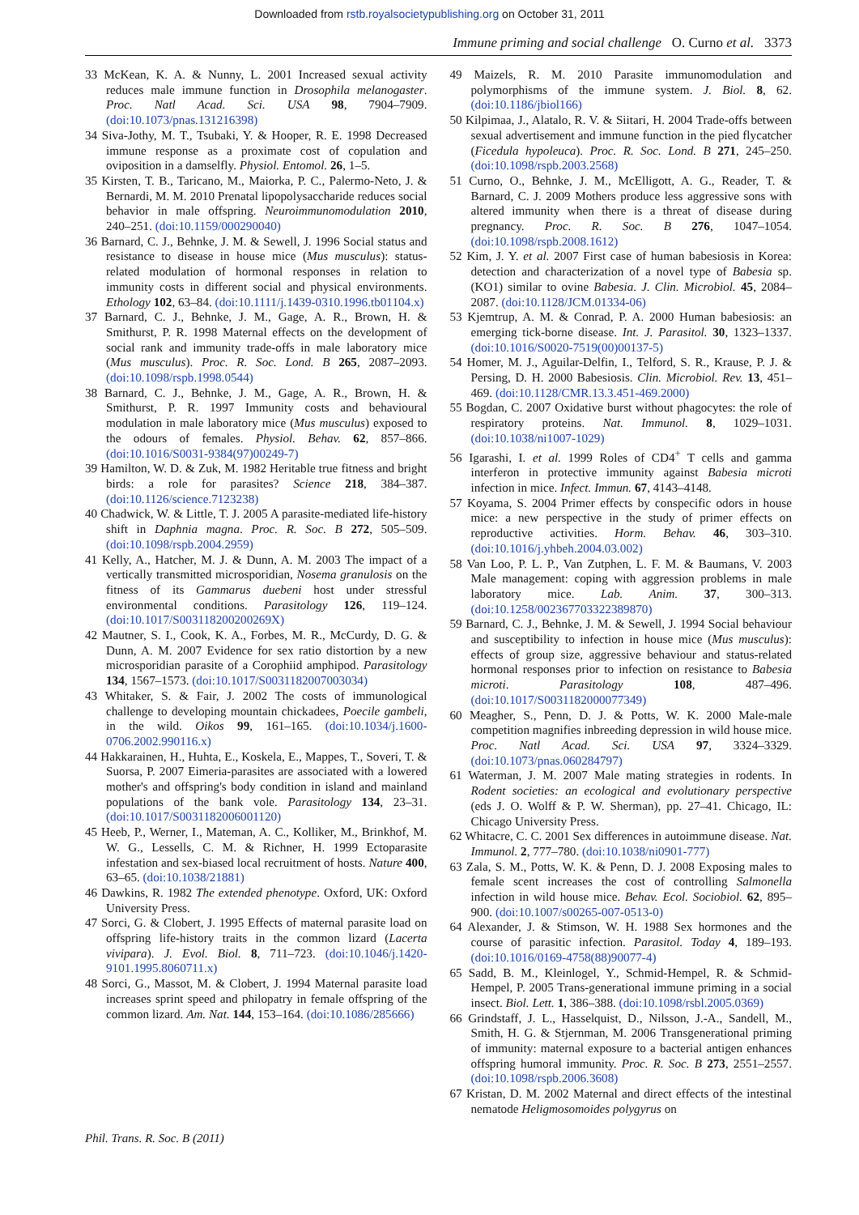Downloaded from rstb.royalsocietypublishing.org on October 31, 2011
Immune priming and social challenge O. Curno et al. 3373
33 McKean, K. A. & Nunny, L. 2001 Increased sexual activity reduces male immune function in Drosophila melanogaster. Proc. Natl Acad. Sci. USA 98, 7904–7909. (doi:10.1073/pnas.131216398)
34 Siva-Jothy, M. T., Tsubaki, Y. & Hooper, R. E. 1998 Decreased immune response as a proximate cost of copulation and oviposition in a damselfly. Physiol. Entomol. 26, 1–5.
35 Kirsten, T. B., Taricano, M., Maiorka, P. C., Palermo-Neto, J. & Bernardi, M. M. 2010 Prenatal lipopolysaccharide reduces social behavior in male offspring. Neuroimmunomodulation 2010, 240–251. (doi:10.1159/000290040)
36 Barnard, C. J., Behnke, J. M. & Sewell, J. 1996 Social status and resistance to disease in house mice (Mus musculus): status-related modulation of hormonal responses in relation to immunity costs in different social and physical environments. Ethology 102, 63–84. (doi:10.1111/j.1439-0310.1996.tb01104.x)
37 Barnard, C. J., Behnke, J. M., Gage, A. R., Brown, H. & Smithurst, P. R. 1998 Maternal effects on the development of social rank and immunity trade-offs in male laboratory mice (Mus musculus). Proc. R. Soc. Lond. B 265, 2087–2093. (doi:10.1098/rspb.1998.0544)
38 Barnard, C. J., Behnke, J. M., Gage, A. R., Brown, H. & Smithurst, P. R. 1997 Immunity costs and behavioural modulation in male laboratory mice (Mus musculus) exposed to the odours of females. Physiol. Behav. 62, 857–866. (doi:10.1016/S0031-9384(97)00249-7)
39 Hamilton, W. D. & Zuk, M. 1982 Heritable true fitness and bright birds: a role for parasites? Science 218, 384–387. (doi:10.1126/science.7123238)
40 Chadwick, W. & Little, T. J. 2005 A parasite-mediated life-history shift in Daphnia magna. Proc. R. Soc. B 272, 505–509. (doi:10.1098/rspb.2004.2959)
41 Kelly, A., Hatcher, M. J. & Dunn, A. M. 2003 The impact of a vertically transmitted microsporidian, Nosema granulosis on the fitness of its Gammarus duebeni host under stressful environmental conditions. Parasitology 126, 119–124. (doi:10.1017/S003118200200269X)
42 Mautner, S. I., Cook, K. A., Forbes, M. R., McCurdy, D. G. & Dunn, A. M. 2007 Evidence for sex ratio distortion by a new microsporidian parasite of a Corophiid amphipod. Parasitology 134, 1567–1573. (doi:10.1017/S0031182007003034)
43 Whitaker, S. & Fair, J. 2002 The costs of immunological challenge to developing mountain chickadees, Poecile gambeli, in the wild. Oikos 99, 161–165. (doi:10.1034/j.1600-0706.2002.990116.x)
44 Hakkarainen, H., Huhta, E., Koskela, E., Mappes, T., Soveri, T. & Suorsa, P. 2007 Eimeria-parasites are associated with a lowered mother's and offspring's body condition in island and mainland populations of the bank vole. Parasitology 134, 23–31. (doi:10.1017/S0031182006001120)
45 Heeb, P., Werner, I., Mateman, A. C., Kolliker, M., Brinkhof, M. W. G., Lessells, C. M. & Richner, H. 1999 Ectoparasite infestation and sex-biased local recruitment of hosts. Nature 400, 63–65. (doi:10.1038/21881)
46 Dawkins, R. 1982 The extended phenotype. Oxford, UK: Oxford University Press.
47 Sorci, G. & Clobert, J. 1995 Effects of maternal parasite load on offspring life-history traits in the common lizard (Lacerta vivipara). J. Evol. Biol. 8, 711–723. (doi:10.1046/j.1420-9101.1995.8060711.x)
48 Sorci, G., Massot, M. & Clobert, J. 1994 Maternal parasite load increases sprint speed and philopatry in female offspring of the common lizard. Am. Nat. 144, 153–164. (doi:10.1086/285666)
49 Maizels, R. M. 2010 Parasite immunomodulation and polymorphisms of the immune system. J. Biol. 8, 62. (doi:10.1186/jbiol166)
50 Kilpimaa, J., Alatalo, R. V. & Siitari, H. 2004 Trade-offs between sexual advertisement and immune function in the pied flycatcher (Ficedula hypoleuca). Proc. R. Soc. Lond. B 271, 245–250. (doi:10.1098/rspb.2003.2568)
51 Curno, O., Behnke, J. M., McElligott, A. G., Reader, T. & Barnard, C. J. 2009 Mothers produce less aggressive sons with altered immunity when there is a threat of disease during pregnancy. Proc. R. Soc. B 276, 1047–1054. (doi:10.1098/rspb.2008.1612)
52 Kim, J. Y. et al. 2007 First case of human babesiosis in Korea: detection and characterization of a novel type of Babesia sp. (KO1) similar to ovine Babesia. J. Clin. Microbiol. 45, 2084–2087. (doi:10.1128/JCM.01334-06)
53 Kjemtrup, A. M. & Conrad, P. A. 2000 Human babesiosis: an emerging tick-borne disease. Int. J. Parasitol. 30, 1323–1337. (doi:10.1016/S0020-7519(00)00137-5)
54 Homer, M. J., Aguilar-Delfin, I., Telford, S. R., Krause, P. J. & Persing, D. H. 2000 Babesiosis. Clin. Microbiol. Rev. 13, 451–469. (doi:10.1128/CMR.13.3.451-469.2000)
55 Bogdan, C. 2007 Oxidative burst without phagocytes: the role of respiratory proteins. Nat. Immunol. 8, 1029–1031. (doi:10.1038/ni1007-1029)
56 Igarashi, I. et al. 1999 Roles of CD4<sup>+</sup> T cells and gamma interferon in protective immunity against Babesia microti infection in mice. Infect. Immun. 67, 4143–4148.
57 Koyama, S. 2004 Primer effects by conspecific odors in house mice: a new perspective in the study of primer effects on reproductive activities. Horm. Behav. 46, 303–310. (doi:10.1016/j.yhbeh.2004.03.002)
58 Van Loo, P. L. P., Van Zutphen, L. F. M. & Baumans, V. 2003 Male management: coping with aggression problems in male laboratory mice. Lab. Anim. 37, 300–313. (doi:10.1258/002367703322389870)
59 Barnard, C. J., Behnke, J. M. & Sewell, J. 1994 Social behaviour and susceptibility to infection in house mice (Mus musculus): effects of group size, aggressive behaviour and status-related hormonal responses prior to infection on resistance to Babesia microti. Parasitology 108, 487–496. (doi:10.1017/S0031182000077349)
60 Meagher, S., Penn, D. J. & Potts, W. K. 2000 Male-male competition magnifies inbreeding depression in wild house mice. Proc. Natl Acad. Sci. USA 97, 3324–3329. (doi:10.1073/pnas.060284797)
61 Waterman, J. M. 2007 Male mating strategies in rodents. In Rodent societies: an ecological and evolutionary perspective (eds J. O. Wolff & P. W. Sherman), pp. 27–41. Chicago, IL: Chicago University Press.
62 Whitacre, C. C. 2001 Sex differences in autoimmune disease. Nat. Immunol. 2, 777–780. (doi:10.1038/ni0901-777)
63 Zala, S. M., Potts, W. K. & Penn, D. J. 2008 Exposing males to female scent increases the cost of controlling Salmonella infection in wild house mice. Behav. Ecol. Sociobiol. 62, 895–900. (doi:10.1007/s00265-007-0513-0)
64 Alexander, J. & Stimson, W. H. 1988 Sex hormones and the course of parasitic infection. Parasitol. Today 4, 189–193. (doi:10.1016/0169-4758(88)90077-4)
65 Sadd, B. M., Kleinlogel, Y., Schmid-Hempel, R. & Schmid-Hempel, P. 2005 Trans-generational immune priming in a social insect. Biol. Lett. 1, 386–388. (doi:10.1098/rsbl.2005.0369)
66 Grindstaff, J. L., Hasselquist, D., Nilsson, J.-A., Sandell, M., Smith, H. G. & Stjernman, M. 2006 Transgenerational priming of immunity: maternal exposure to a bacterial antigen enhances offspring humoral immunity. Proc. R. Soc. B 273, 2551–2557. (doi:10.1098/rspb.2006.3608)
67 Kristan, D. M. 2002 Maternal and direct effects of the intestinal nematode Heligmosomoides polygyrus on
Phil. Trans. R. Soc. B (2011)